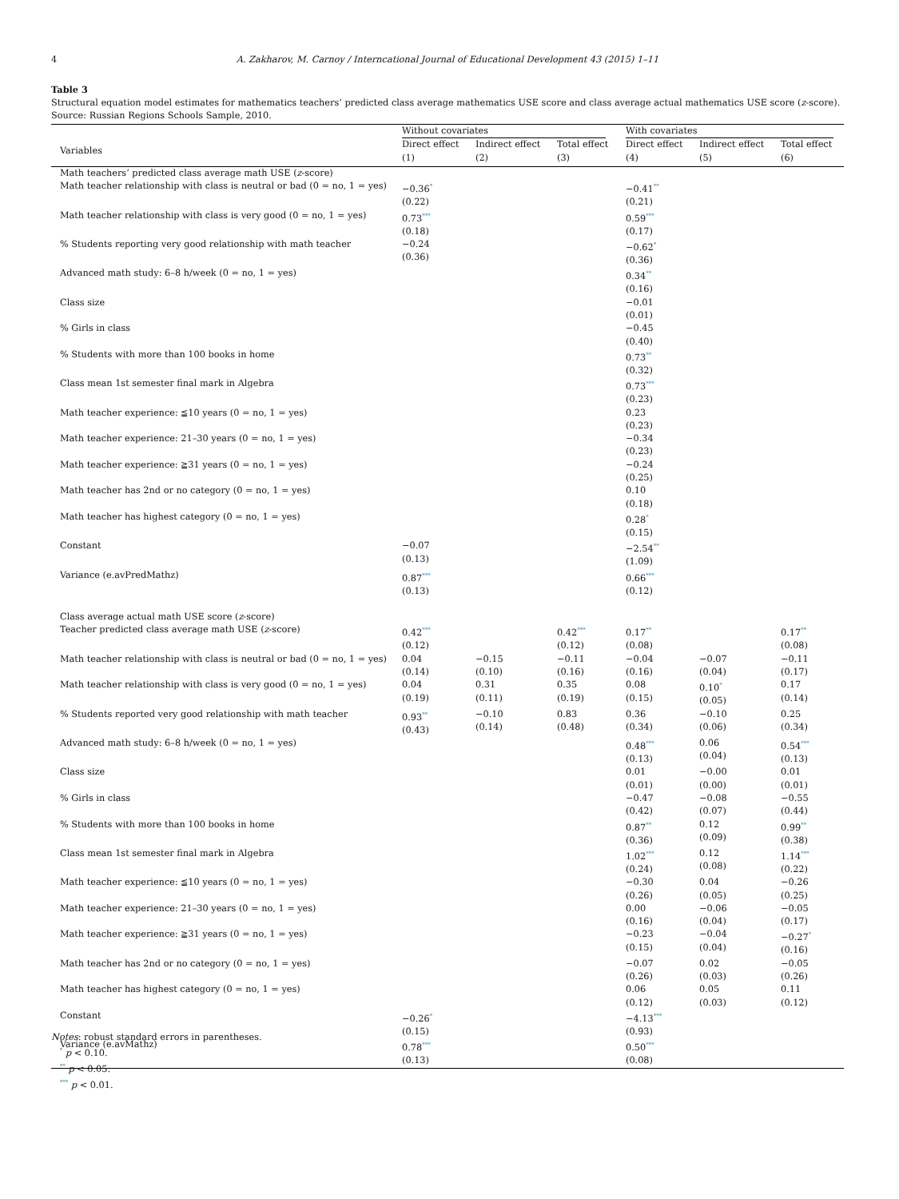4 A. Zakharov, M. Carnoy / Interncational Journal of Educational Development 43 (2015) 1–11
Table 3
Structural equation model estimates for mathematics teachers’ predicted class average mathematics USE score and class average actual mathematics USE score (z-score).
Source: Russian Regions Schools Sample, 2010.
| | Without covariates | | | With covariates | | |
| --- | --- | --- | --- | --- | --- | --- |
| Variables | Direct effect (1) | Indirect effect (2) | Total effect (3) | Direct effect (4) | Indirect effect (5) | Total effect (6) |
| Math teachers’ predicted class average math USE ( z -score) | | | | | | |
| Math teacher relationship with class is neutral or bad (0 = no, 1 = yes) | −0.36<sup>*</sup> (0.22) | | | −0.41<sup>**</sup> (0.21) | | |
| Math teacher relationship with class is very good (0 = no, 1 = yes) | 0.73<sup>***</sup> (0.18) | | | 0.59<sup>***</sup> (0.17) | | |
| % Students reporting very good relationship with math teacher | −0.24 (0.36) | | | −0.62<sup>*</sup> (0.36) | | |
| Advanced math study: 6–8 h/week (0 = no, 1 = yes) | | | | 0.34<sup>**</sup> (0.16) | | |
| Class size | | | | −0.01 (0.01) | | |
| % Girls in class | | | | −0.45 (0.40) | | |
| % Students with more than 100 books in home | | | | 0.73<sup>**</sup> (0.32) | | |
| Class mean 1st semester final mark in Algebra | | | | 0.73<sup>***</sup> (0.23) | | |
| Math teacher experience: ≦10 years (0 = no, 1 = yes) | | | | 0.23 (0.23) | | |
| Math teacher experience: 21–30 years (0 = no, 1 = yes) | | | | −0.34 (0.23) | | |
| Math teacher experience: ≧31 years (0 = no, 1 = yes) | | | | −0.24 (0.25) | | |
| Math teacher has 2nd or no category (0 = no, 1 = yes) | | | | 0.10 (0.18) | | |
| Math teacher has highest category (0 = no, 1 = yes) | | | | 0.28<sup>*</sup> (0.15) | | |
| Constant | −0.07 (0.13) | | | −2.54<sup>**</sup> (1.09) | | |
| Variance (e.avPredMathz) | 0.87<sup>***</sup> (0.13) | | | 0.66<sup>***</sup> (0.12) | | |
| Class average actual math USE score ( z -score) | | | | | | |
| Teacher predicted class average math USE ( z -score) | 0.42<sup>***</sup> (0.12) | | 0.42<sup>***</sup> (0.12) | 0.17<sup>**</sup> (0.08) | | 0.17<sup>**</sup> (0.08) |
| Math teacher relationship with class is neutral or bad (0 = no, 1 = yes) | 0.04 (0.14) | −0.15 (0.10) | −0.11 (0.16) | −0.04 (0.16) | −0.07 (0.04) | −0.11 (0.17) |
| Math teacher relationship with class is very good (0 = no, 1 = yes) | 0.04 (0.19) | 0.31 (0.11) | 0.35 (0.19) | 0.08 (0.15) | 0.10<sup>*</sup> (0.05) | 0.17 (0.14) |
| % Students reported very good relationship with math teacher | 0.93<sup>**</sup> (0.43) | −0.10 (0.14) | 0.83 (0.48) | 0.36 (0.34) | −0.10 (0.06) | 0.25 (0.34) |
| Advanced math study: 6–8 h/week (0 = no, 1 = yes) | | | | 0.48<sup>***</sup> (0.13) | 0.06 (0.04) | 0.54<sup>***</sup> (0.13) |
| Class size | | | | 0.01 (0.01) | −0.00 (0.00) | 0.01 (0.01) |
| % Girls in class | | | | −0.47 (0.42) | −0.08 (0.07) | −0.55 (0.44) |
| % Students with more than 100 books in home | | | | 0.87<sup>**</sup> (0.36) | 0.12 (0.09) | 0.99<sup>**</sup> (0.38) |
| Class mean 1st semester final mark in Algebra | | | | 1.02<sup>***</sup> (0.24) | 0.12 (0.08) | 1.14<sup>***</sup> (0.22) |
| Math teacher experience: ≦10 years (0 = no, 1 = yes) | | | | −0.30 (0.26) | 0.04 (0.05) | −0.26 (0.25) |
| Math teacher experience: 21–30 years (0 = no, 1 = yes) | | | | 0.00 (0.16) | −0.06 (0.04) | −0.05 (0.17) |
| Math teacher experience: ≧31 years (0 = no, 1 = yes) | | | | −0.23 (0.15) | −0.04 (0.04) | −0.27<sup>*</sup> (0.16) |
| Math teacher has 2nd or no category (0 = no, 1 = yes) | | | | −0.07 (0.26) | 0.02 (0.03) | −0.05 (0.26) |
| Math teacher has highest category (0 = no, 1 = yes) | | | | 0.06 (0.12) | 0.05 (0.03) | 0.11 (0.12) |
| Constant | −0.26<sup>*</sup> (0.15) | | | −4.13<sup>***</sup> (0.93) | | |
| Variance (e.avMathz) | 0.78<sup>***</sup> (0.13) | | | 0.50<sup>***</sup> (0.08) | | |
Notes: robust standard errors in parentheses.
<sup>*</sup> p < 0.10.
<sup>**</sup> p < 0.05.
<sup>***</sup> p < 0.01.